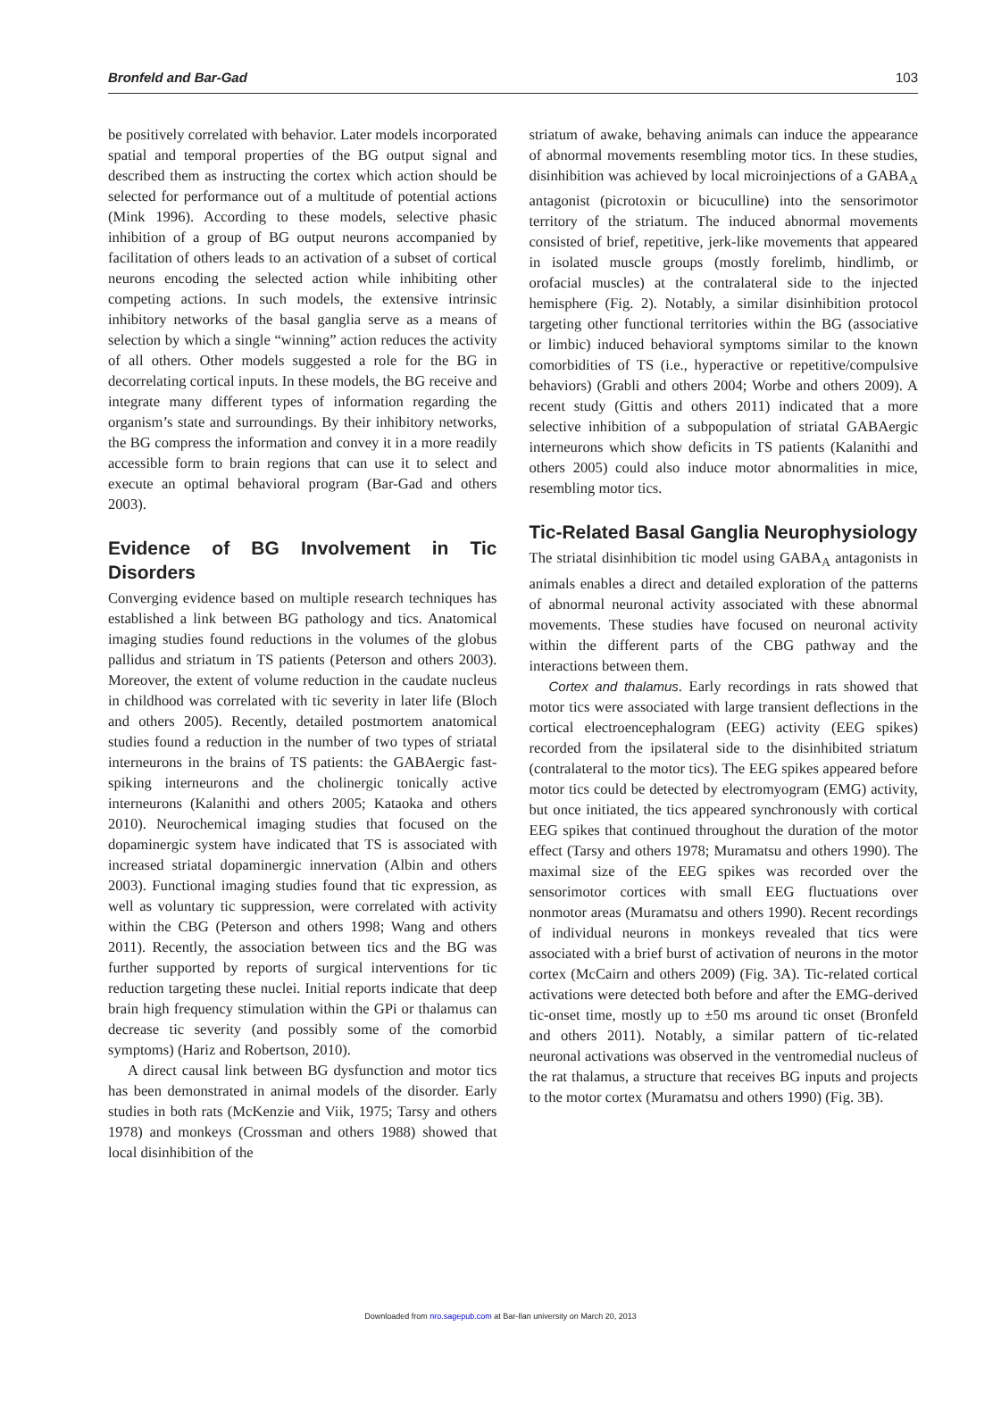Bronfeld and Bar-Gad 103
be positively correlated with behavior. Later models incorporated spatial and temporal properties of the BG output signal and described them as instructing the cortex which action should be selected for performance out of a multitude of potential actions (Mink 1996). According to these models, selective phasic inhibition of a group of BG output neurons accompanied by facilitation of others leads to an activation of a subset of cortical neurons encoding the selected action while inhibiting other competing actions. In such models, the extensive intrinsic inhibitory networks of the basal ganglia serve as a means of selection by which a single “winning” action reduces the activity of all others. Other models suggested a role for the BG in decorrelating cortical inputs. In these models, the BG receive and integrate many different types of information regarding the organism’s state and surroundings. By their inhibitory networks, the BG compress the information and convey it in a more readily accessible form to brain regions that can use it to select and execute an optimal behavioral program (Bar-Gad and others 2003).
Evidence of BG Involvement in Tic Disorders
Converging evidence based on multiple research techniques has established a link between BG pathology and tics. Anatomical imaging studies found reductions in the volumes of the globus pallidus and striatum in TS patients (Peterson and others 2003). Moreover, the extent of volume reduction in the caudate nucleus in childhood was correlated with tic severity in later life (Bloch and others 2005). Recently, detailed postmortem anatomical studies found a reduction in the number of two types of striatal interneurons in the brains of TS patients: the GABAergic fast-spiking interneurons and the cholinergic tonically active interneurons (Kalanithi and others 2005; Kataoka and others 2010). Neurochemical imaging studies that focused on the dopaminergic system have indicated that TS is associated with increased striatal dopaminergic innervation (Albin and others 2003). Functional imaging studies found that tic expression, as well as voluntary tic suppression, were correlated with activity within the CBG (Peterson and others 1998; Wang and others 2011). Recently, the association between tics and the BG was further supported by reports of surgical interventions for tic reduction targeting these nuclei. Initial reports indicate that deep brain high frequency stimulation within the GPi or thalamus can decrease tic severity (and possibly some of the comorbid symptoms) (Hariz and Robertson, 2010).
A direct causal link between BG dysfunction and motor tics has been demonstrated in animal models of the disorder. Early studies in both rats (McKenzie and Viik, 1975; Tarsy and others 1978) and monkeys (Crossman and others 1988) showed that local disinhibition of the
striatum of awake, behaving animals can induce the appearance of abnormal movements resembling motor tics. In these studies, disinhibition was achieved by local microinjections of a GABA<sub>A</sub> antagonist (picrotoxin or bicuculline) into the sensorimotor territory of the striatum. The induced abnormal movements consisted of brief, repetitive, jerk-like movements that appeared in isolated muscle groups (mostly forelimb, hindlimb, or orofacial muscles) at the contralateral side to the injected hemisphere (Fig. 2). Notably, a similar disinhibition protocol targeting other functional territories within the BG (associative or limbic) induced behavioral symptoms similar to the known comorbidities of TS (i.e., hyperactive or repetitive/compulsive behaviors) (Grabli and others 2004; Worbe and others 2009). A recent study (Gittis and others 2011) indicated that a more selective inhibition of a subpopulation of striatal GABAergic interneurons which show deficits in TS patients (Kalanithi and others 2005) could also induce motor abnormalities in mice, resembling motor tics.
Tic-Related Basal Ganglia Neurophysiology
The striatal disinhibition tic model using GABA<sub>A</sub> antagonists in animals enables a direct and detailed exploration of the patterns of abnormal neuronal activity associated with these abnormal movements. These studies have focused on neuronal activity within the different parts of the CBG pathway and the interactions between them.
Cortex and thalamus. Early recordings in rats showed that motor tics were associated with large transient deflections in the cortical electroencephalogram (EEG) activity (EEG spikes) recorded from the ipsilateral side to the disinhibited striatum (contralateral to the motor tics). The EEG spikes appeared before motor tics could be detected by electromyogram (EMG) activity, but once initiated, the tics appeared synchronously with cortical EEG spikes that continued throughout the duration of the motor effect (Tarsy and others 1978; Muramatsu and others 1990). The maximal size of the EEG spikes was recorded over the sensorimotor cortices with small EEG fluctuations over nonmotor areas (Muramatsu and others 1990). Recent recordings of individual neurons in monkeys revealed that tics were associated with a brief burst of activation of neurons in the motor cortex (McCairn and others 2009) (Fig. 3A). Tic-related cortical activations were detected both before and after the EMG-derived tic-onset time, mostly up to ±50 ms around tic onset (Bronfeld and others 2011). Notably, a similar pattern of tic-related neuronal activations was observed in the ventromedial nucleus of the rat thalamus, a structure that receives BG inputs and projects to the motor cortex (Muramatsu and others 1990) (Fig. 3B).
Downloaded from nro.sagepub.com at Bar-Ilan university on March 20, 2013